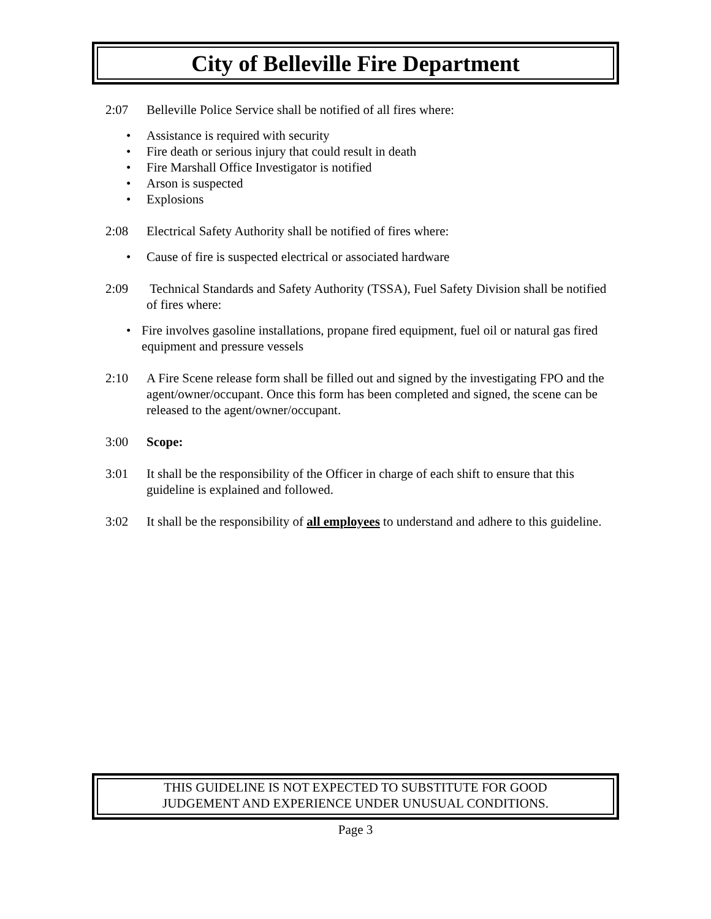City of Belleville Fire Department
2:07 Belleville Police Service shall be notified of all fires where:
• Assistance is required with security
• Fire death or serious injury that could result in death
• Fire Marshall Office Investigator is notified
• Arson is suspected
• Explosions
2:08 Electrical Safety Authority shall be notified of fires where:
• Cause of fire is suspected electrical or associated hardware
2:09 Technical Standards and Safety Authority (TSSA), Fuel Safety Division shall be notified of fires where:
• Fire involves gasoline installations, propane fired equipment, fuel oil or natural gas fired equipment and pressure vessels
2:10 A Fire Scene release form shall be filled out and signed by the investigating FPO and the agent/owner/occupant. Once this form has been completed and signed, the scene can be released to the agent/owner/occupant.
3:00 Scope:
3:01 It shall be the responsibility of the Officer in charge of each shift to ensure that this guideline is explained and followed.
3:02 It shall be the responsibility of all employees to understand and adhere to this guideline.
THIS GUIDELINE IS NOT EXPECTED TO SUBSTITUTE FOR GOOD
JUDGEMENT AND EXPERIENCE UNDER UNUSUAL CONDITIONS.
Page 3